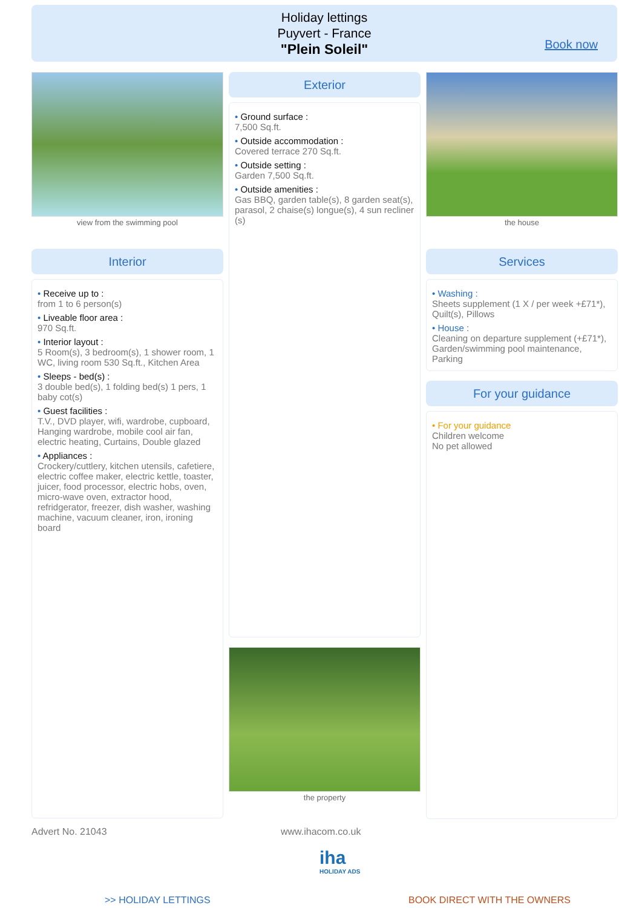Holiday lettings
Puyvert - France
"Plein Soleil"
Book now
view from the swimming pool
Interior
• Receive up to :
from 1 to 6 person(s)
• Liveable floor area :
970 Sq.ft.
• Interior layout :
5 Room(s), 3 bedroom(s), 1 shower room, 1 WC, living room 530 Sq.ft., Kitchen Area
• Sleeps - bed(s) :
3 double bed(s), 1 folding bed(s) 1 pers, 1 baby cot(s)
• Guest facilities :
T.V., DVD player, wifi, wardrobe, cupboard, Hanging wardrobe, mobile cool air fan, electric heating, Curtains, Double glazed
• Appliances :
Crockery/cuttlery, kitchen utensils, cafetiere, electric coffee maker, electric kettle, toaster, juicer, food processor, electric hobs, oven, micro-wave oven, extractor hood, refridgerator, freezer, dish washer, washing machine, vacuum cleaner, iron, ironing board
Exterior
• Ground surface :
7,500 Sq.ft.
• Outside accommodation :
Covered terrace 270 Sq.ft.
• Outside setting :
Garden 7,500 Sq.ft.
• Outside amenities :
Gas BBQ, garden table(s), 8 garden seat(s), parasol, 2 chaise(s) longue(s), 4 sun recliner (s)
the property
the house
Services
• Washing :
Sheets supplement (1 X / per week +£71*), Quilt(s), Pillows
• House :
Cleaning on departure supplement (+£71*), Garden/swimming pool maintenance, Parking
For your guidance
• For your guidance
Children welcome
No pet allowed
Advert No. 21043 www.ihacom.co.uk
iha
HOLIDAY ADS
>> HOLIDAY LETTINGS BOOK DIRECT WITH THE OWNERS